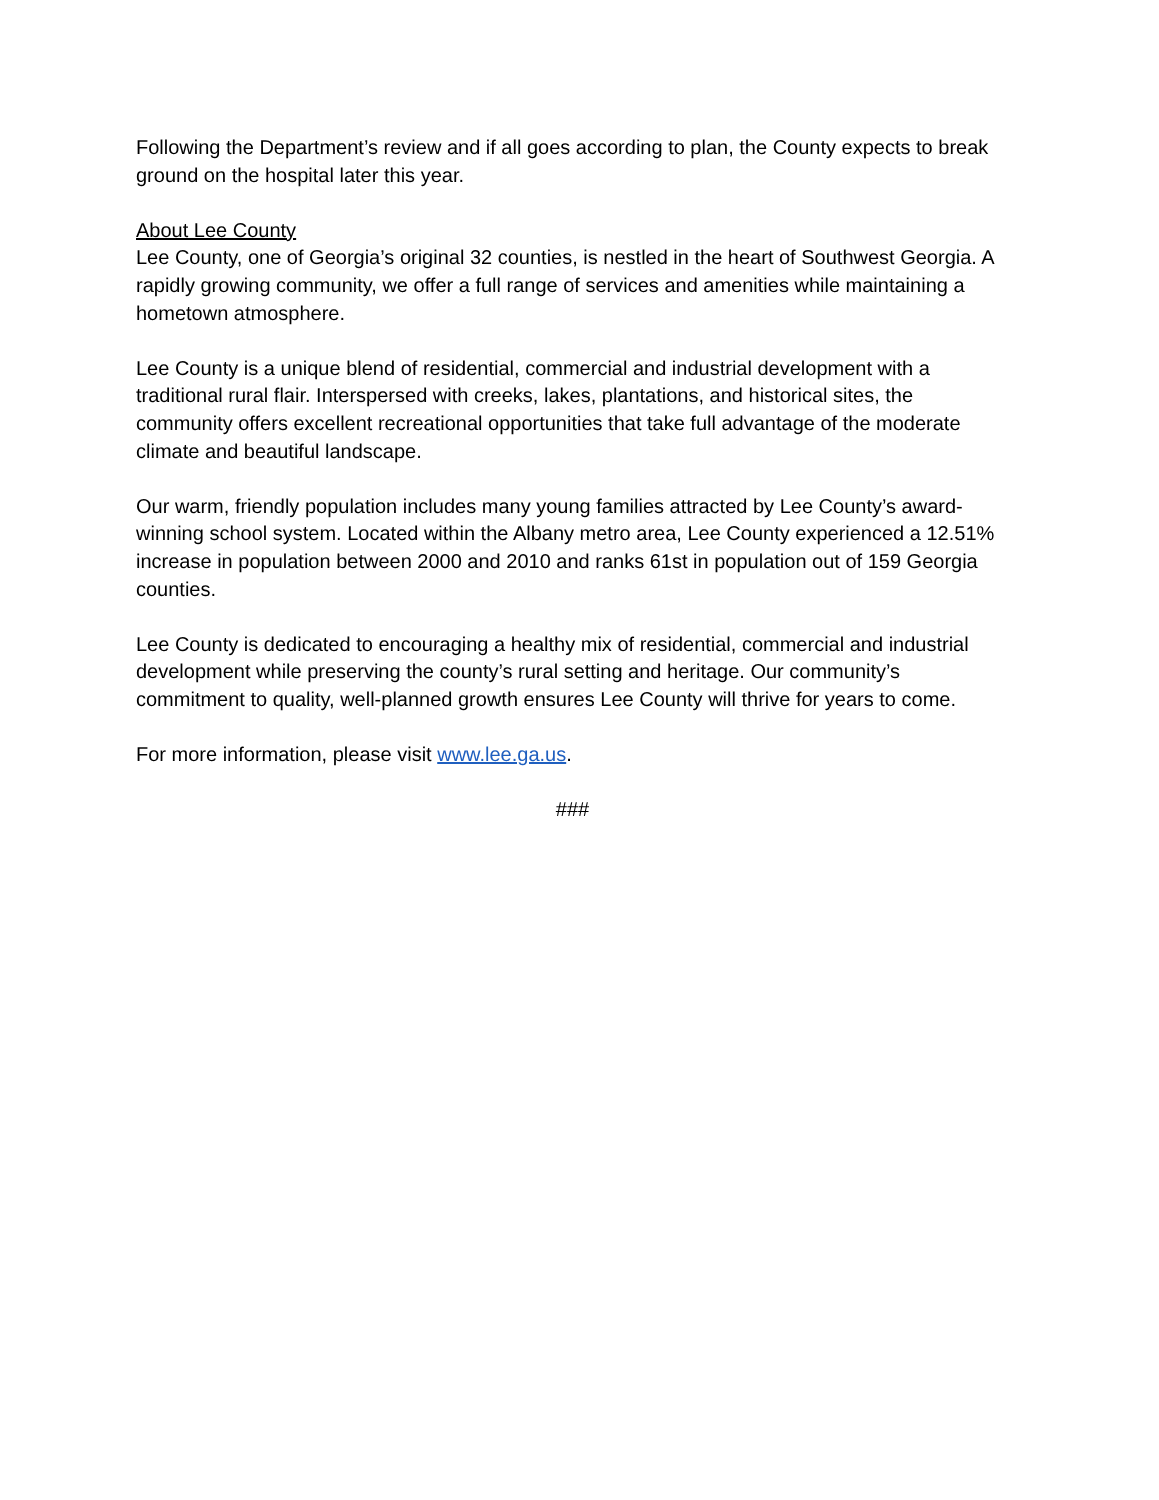Following the Department’s review and if all goes according to plan, the County expects to break ground on the hospital later this year.
About Lee County
Lee County, one of Georgia’s original 32 counties, is nestled in the heart of Southwest Georgia. A rapidly growing community, we offer a full range of services and amenities while maintaining a hometown atmosphere.
Lee County is a unique blend of residential, commercial and industrial development with a traditional rural flair. Interspersed with creeks, lakes, plantations, and historical sites, the community offers excellent recreational opportunities that take full advantage of the moderate climate and beautiful landscape.
Our warm, friendly population includes many young families attracted by Lee County’s award-winning school system. Located within the Albany metro area, Lee County experienced a 12.51% increase in population between 2000 and 2010 and ranks 61st in population out of 159 Georgia counties.
Lee County is dedicated to encouraging a healthy mix of residential, commercial and industrial development while preserving the county’s rural setting and heritage. Our community’s commitment to quality, well-planned growth ensures Lee County will thrive for years to come.
For more information, please visit www.lee.ga.us.
###